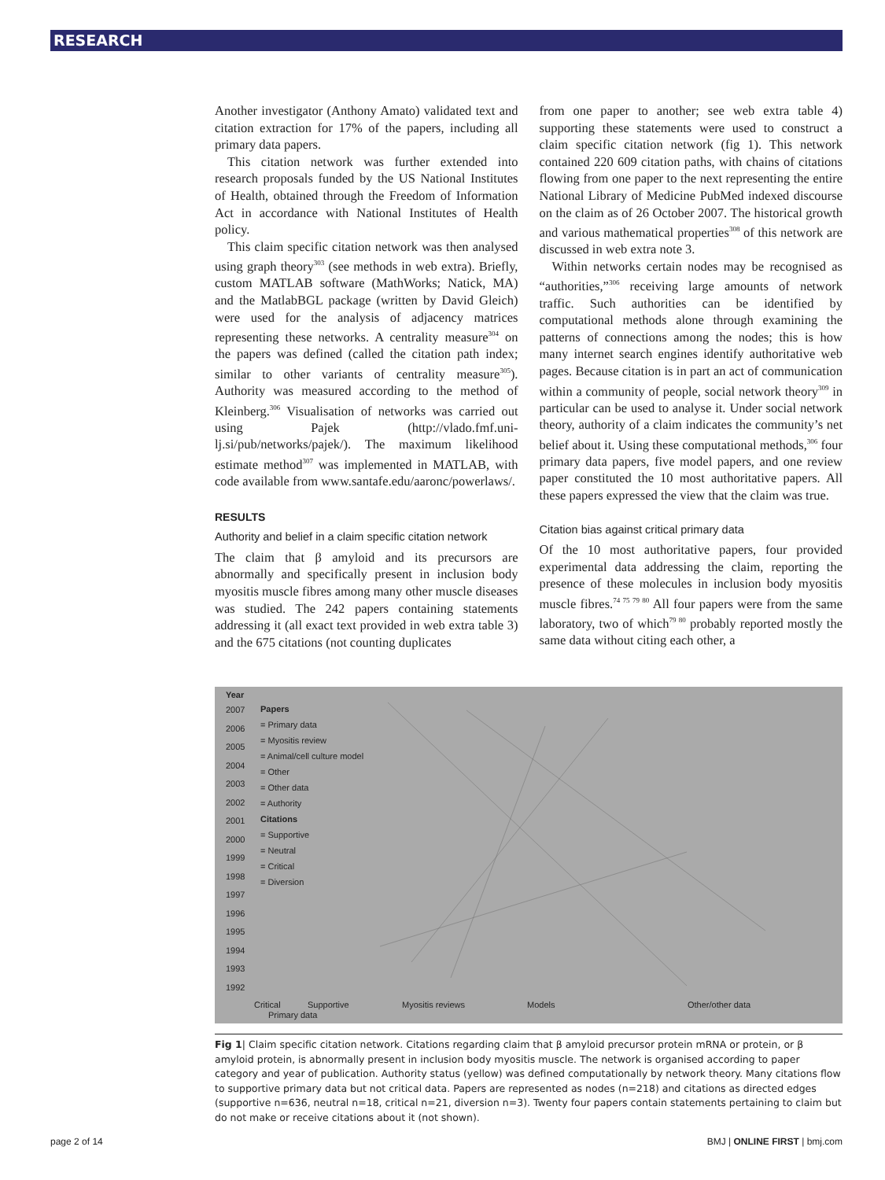RESEARCH
Another investigator (Anthony Amato) validated text and citation extraction for 17% of the papers, including all primary data papers.
This citation network was further extended into research proposals funded by the US National Institutes of Health, obtained through the Freedom of Information Act in accordance with National Institutes of Health policy.
This claim specific citation network was then analysed using graph theory<sup>303</sup> (see methods in web extra). Briefly, custom MATLAB software (MathWorks; Natick, MA) and the MatlabBGL package (written by David Gleich) were used for the analysis of adjacency matrices representing these networks. A centrality measure<sup>304</sup> on the papers was defined (called the citation path index; similar to other variants of centrality measure<sup>305</sup>). Authority was measured according to the method of Kleinberg.<sup>306</sup> Visualisation of networks was carried out using Pajek (http://vlado.fmf.uni-lj.si/pub/networks/pajek/). The maximum likelihood estimate method<sup>307</sup> was implemented in MATLAB, with code available from www.santafe.edu/aaronc/powerlaws/.
RESULTS
Authority and belief in a claim specific citation network
The claim that β amyloid and its precursors are abnormally and specifically present in inclusion body myositis muscle fibres among many other muscle diseases was studied. The 242 papers containing statements addressing it (all exact text provided in web extra table 3) and the 675 citations (not counting duplicates
from one paper to another; see web extra table 4) supporting these statements were used to construct a claim specific citation network (fig 1). This network contained 220 609 citation paths, with chains of citations flowing from one paper to the next representing the entire National Library of Medicine PubMed indexed discourse on the claim as of 26 October 2007. The historical growth and various mathematical properties<sup>308</sup> of this network are discussed in web extra note 3.
Within networks certain nodes may be recognised as “authorities,”<sup>306</sup> receiving large amounts of network traffic. Such authorities can be identified by computational methods alone through examining the patterns of connections among the nodes; this is how many internet search engines identify authoritative web pages. Because citation is in part an act of communication within a community of people, social network theory<sup>309</sup> in particular can be used to analyse it. Under social network theory, authority of a claim indicates the community’s net belief about it. Using these computational methods,<sup>306</sup> four primary data papers, five model papers, and one review paper constituted the 10 most authoritative papers. All these papers expressed the view that the claim was true.
Citation bias against critical primary data
Of the 10 most authoritative papers, four provided experimental data addressing the claim, reporting the presence of these molecules in inclusion body myositis muscle fibres.<sup>74 75 79 80</sup> All four papers were from the same laboratory, two of which<sup>79 80</sup> probably reported mostly the same data without citing each other, a
Year
2007
2006
2005
2004
2003
2002
2001
2000
1999
1998
1997
1996
1995
1994
1993
1992
Papers
= Primary data
= Myositis review
= Animal/cell culture model
= Other
= Other data
= Authority
Citations
= Supportive
= Neutral
= Critical
= Diversion
Critical Supportive
Primary data
Myositis reviews Models Other/other data
Fig 1| Claim specific citation network. Citations regarding claim that β amyloid precursor protein mRNA or protein, or β amyloid protein, is abnormally present in inclusion body myositis muscle. The network is organised according to paper category and year of publication. Authority status (yellow) was defined computationally by network theory. Many citations flow to supportive primary data but not critical data. Papers are represented as nodes (n=218) and citations as directed edges (supportive n=636, neutral n=18, critical n=21, diversion n=3). Twenty four papers contain statements pertaining to claim but do not make or receive citations about it (not shown).
page 2 of 14 BMJ | ONLINE FIRST | bmj.com